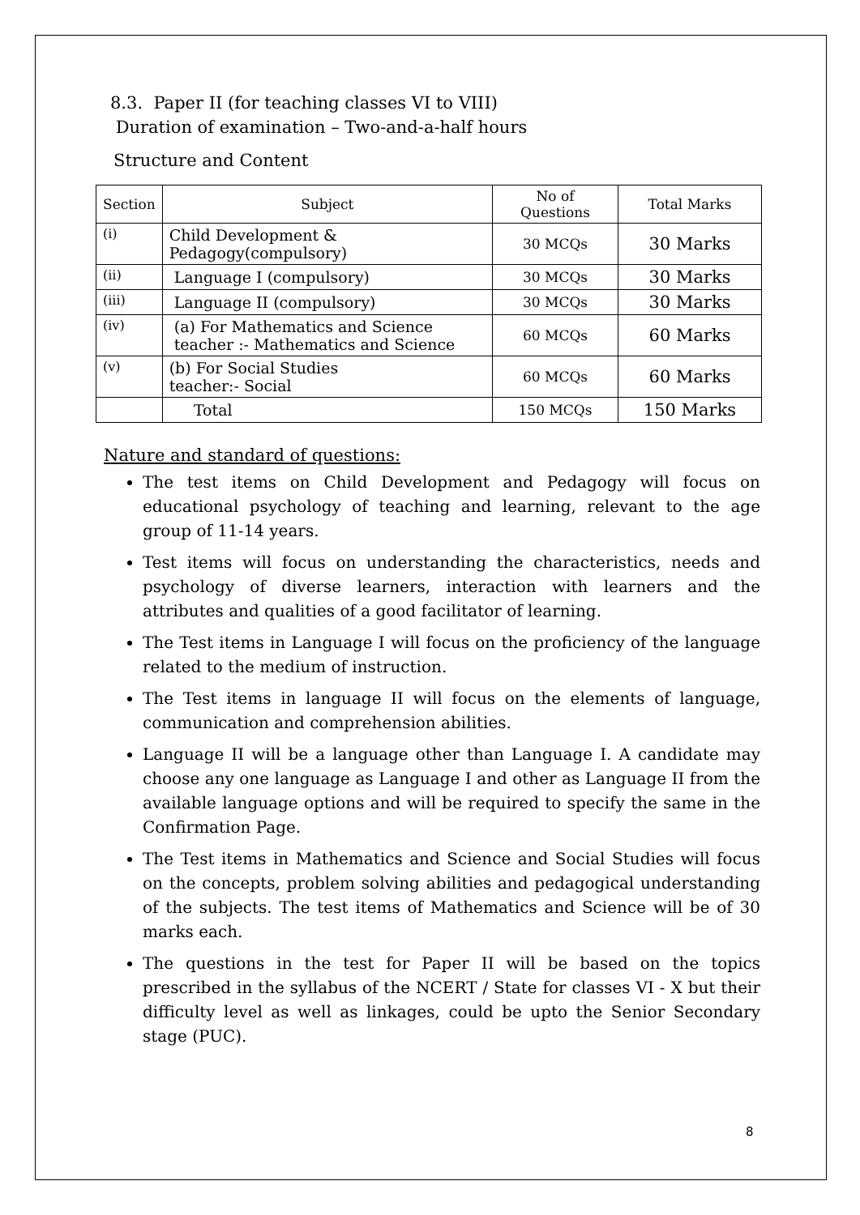8.3. Paper II (for teaching classes VI to VIII)
Duration of examination – Two-and-a-half hours
Structure and Content
| Section | Subject | No of Questions | Total Marks |
| (i) | Child Development & Pedagogy(compulsory) | 30 MCQs | 30 Marks |
| (ii) | Language I (compulsory) | 30 MCQs | 30 Marks |
| (iii) | Language II (compulsory) | 30 MCQs | 30 Marks |
| (iv) | (a) For Mathematics and Science teacher :- Mathematics and Science | 60 MCQs | 60 Marks |
| (v) | (b) For Social Studies teacher:- Social | 60 MCQs | 60 Marks |
| | Total | 150 MCQs | 150 Marks |
Nature and standard of questions:
The test items on Child Development and Pedagogy will focus on educational psychology of teaching and learning, relevant to the age group of 11-14 years.
Test items will focus on understanding the characteristics, needs and psychology of diverse learners, interaction with learners and the attributes and qualities of a good facilitator of learning.
The Test items in Language I will focus on the proficiency of the language related to the medium of instruction.
The Test items in language II will focus on the elements of language, communication and comprehension abilities.
Language II will be a language other than Language I. A candidate may choose any one language as Language I and other as Language II from the available language options and will be required to specify the same in the Confirmation Page.
The Test items in Mathematics and Science and Social Studies will focus on the concepts, problem solving abilities and pedagogical understanding of the subjects. The test items of Mathematics and Science will be of 30 marks each.
The questions in the test for Paper II will be based on the topics prescribed in the syllabus of the NCERT / State for classes VI - X but their difficulty level as well as linkages, could be upto the Senior Secondary stage (PUC).
8